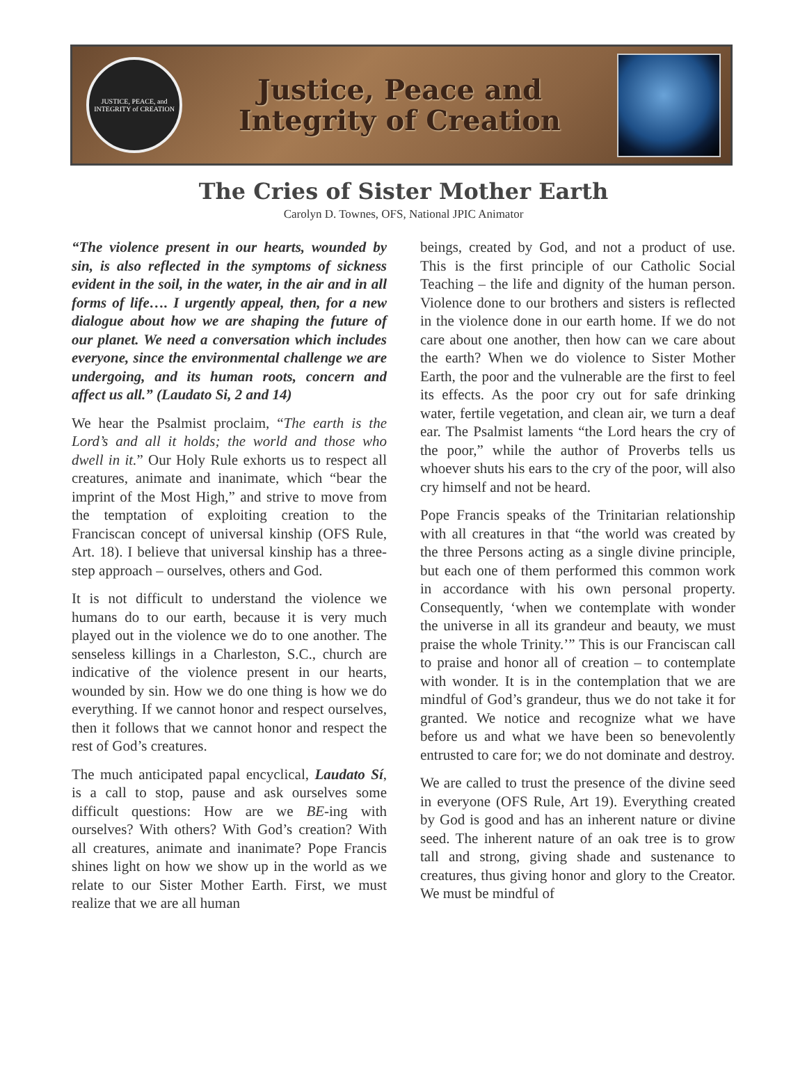JUSTICE, PEACE, and INTEGRITY of CREATION
Justice, Peace and
Integrity of Creation
The Cries of Sister Mother Earth
Carolyn D. Townes, OFS, National JPIC Animator
“The violence present in our hearts, wounded by sin, is also reflected in the symptoms of sickness evident in the soil, in the water, in the air and in all forms of life…. I urgently appeal, then, for a new dialogue about how we are shaping the future of our planet. We need a conversation which includes everyone, since the environmental challenge we are undergoing, and its human roots, concern and affect us all.” (Laudato Si, 2 and 14)
We hear the Psalmist proclaim, “The earth is the Lord’s and all it holds; the world and those who dwell in it.” Our Holy Rule exhorts us to respect all creatures, animate and inanimate, which “bear the imprint of the Most High,” and strive to move from the temptation of exploiting creation to the Franciscan concept of universal kinship (OFS Rule, Art. 18). I believe that universal kinship has a three-step approach – ourselves, others and God.
It is not difficult to understand the violence we humans do to our earth, because it is very much played out in the violence we do to one another. The senseless killings in a Charleston, S.C., church are indicative of the violence present in our hearts, wounded by sin. How we do one thing is how we do everything. If we cannot honor and respect ourselves, then it follows that we cannot honor and respect the rest of God’s creatures.
The much anticipated papal encyclical, Laudato Sí, is a call to stop, pause and ask ourselves some difficult questions: How are we BE-ing with ourselves? With others? With God’s creation? With all creatures, animate and inanimate? Pope Francis shines light on how we show up in the world as we relate to our Sister Mother Earth. First, we must realize that we are all human
beings, created by God, and not a product of use. This is the first principle of our Catholic Social Teaching – the life and dignity of the human person. Violence done to our brothers and sisters is reflected in the violence done in our earth home. If we do not care about one another, then how can we care about the earth? When we do violence to Sister Mother Earth, the poor and the vulnerable are the first to feel its effects. As the poor cry out for safe drinking water, fertile vegetation, and clean air, we turn a deaf ear. The Psalmist laments “the Lord hears the cry of the poor,” while the author of Proverbs tells us whoever shuts his ears to the cry of the poor, will also cry himself and not be heard.
Pope Francis speaks of the Trinitarian relationship with all creatures in that “the world was created by the three Persons acting as a single divine principle, but each one of them performed this common work in accordance with his own personal property. Consequently, ‘when we contemplate with wonder the universe in all its grandeur and beauty, we must praise the whole Trinity.’” This is our Franciscan call to praise and honor all of creation – to contemplate with wonder. It is in the contemplation that we are mindful of God’s grandeur, thus we do not take it for granted. We notice and recognize what we have before us and what we have been so benevolently entrusted to care for; we do not dominate and destroy.
We are called to trust the presence of the divine seed in everyone (OFS Rule, Art 19). Everything created by God is good and has an inherent nature or divine seed. The inherent nature of an oak tree is to grow tall and strong, giving shade and sustenance to creatures, thus giving honor and glory to the Creator. We must be mindful of